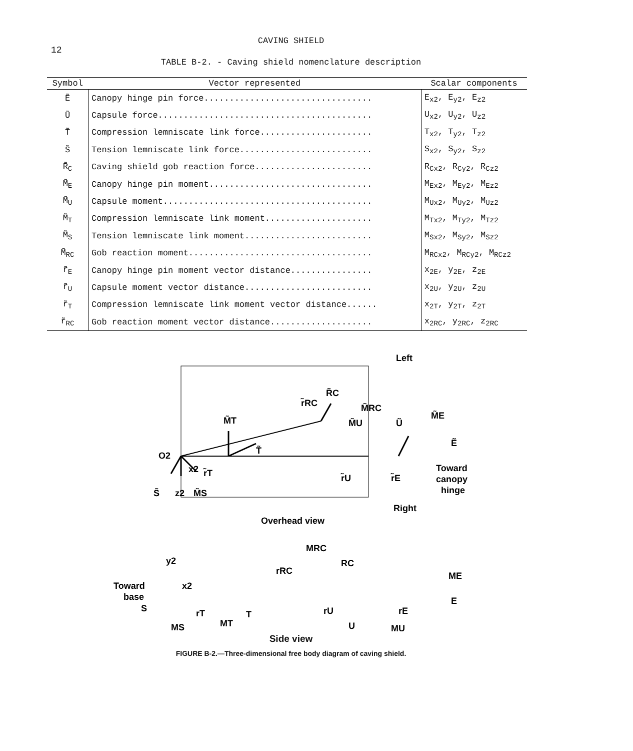12
CAVING SHIELD
TABLE B-2. - Caving shield nomenclature description
| Symbol | Vector represented | Scalar components |
| --- | --- | --- |
| Ẽ | Canopy hinge pin force................................. | E<sub>x2</sub>, E<sub>y2</sub>, E<sub>z2</sub> |
| Ũ | Capsule force.......................................... | U<sub>x2</sub>, U<sub>y2</sub>, U<sub>z2</sub> |
| T̃ | Compression lemniscate link force...................... | T<sub>x2</sub>, T<sub>y2</sub>, T<sub>z2</sub> |
| S̃ | Tension lemniscate link force.......................... | S<sub>x2</sub>, S<sub>y2</sub>, S<sub>z2</sub> |
| R̃<sub>C</sub> | Caving shield gob reaction force....................... | R<sub>Cx2</sub>, R<sub>Cy2</sub>, R<sub>Cz2</sub> |
| M̃<sub>E</sub> | Canopy hinge pin moment................................ | M<sub>Ex2</sub>, M<sub>Ey2</sub>, M<sub>Ez2</sub> |
| M̃<sub>U</sub> | Capsule moment......................................... | M<sub>Ux2</sub>, M<sub>Uy2</sub>, M<sub>Uz2</sub> |
| M̃<sub>T</sub> | Compression lemniscate link moment..................... | M<sub>Tx2</sub>, M<sub>Ty2</sub>, M<sub>Tz2</sub> |
| M̃<sub>S</sub> | Tension lemniscate link moment......................... | M<sub>Sx2</sub>, M<sub>Sy2</sub>, M<sub>Sz2</sub> |
| M̃<sub>RC</sub> | Gob reaction moment.................................... | M<sub>RCx2</sub>, M<sub>RCy2</sub>, M<sub>RCz2</sub> |
| r̃<sub>E</sub> | Canopy hinge pin moment vector distance................ | x<sub>2E</sub>, y<sub>2E</sub>, z<sub>2E</sub> |
| r̃<sub>U</sub> | Capsule moment vector distance......................... | x<sub>2U</sub>, y<sub>2U</sub>, z<sub>2U</sub> |
| r̃<sub>T</sub> | Compression lemniscate link moment vector distance...... | x<sub>2T</sub>, y<sub>2T</sub>, z<sub>2T</sub> |
| r̃<sub>RC</sub> | Gob reaction moment vector distance.................... | x<sub>2RC</sub>, y<sub>2RC</sub>, z<sub>2RC</sub> |
Left
O2
M̃T
r̃RC
R̃C
M̃RC
M̃U
Ũ
M̃E
Ẽ
T̃
x2
r̃T
r̃U
r̃E
S̃
z2
M̃S
Toward
canopy
hinge
Right
Overhead view
MRC
y2
RC
rRC
ME
Toward
base
x2
E
S
rT
T
rU
rE
MS
MT
U
MU
Side view
FIGURE B-2.—Three-dimensional free body diagram of caving shield.